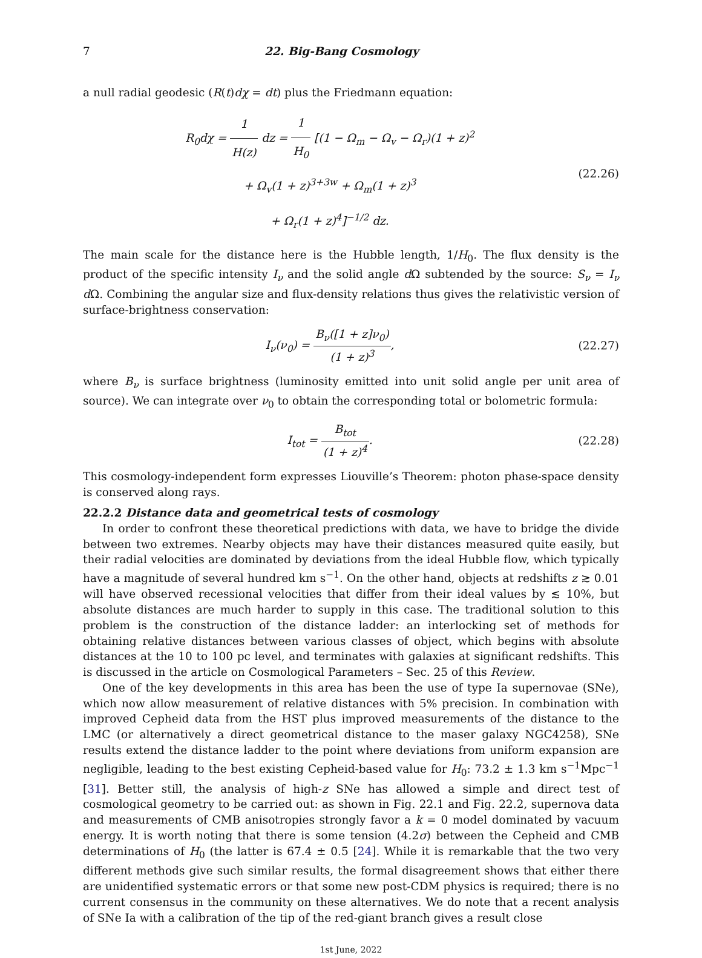7 22. Big-Bang Cosmology
a null radial geodesic (R(t)dχ = dt) plus the Friedmann equation:
R<sub>0</sub>dχ = 1 H(z) dz = 1 H<sub>0</sub> [(1 − Ω<sub>m</sub> − Ω<sub>v</sub> − Ω<sub>r</sub>)(1 + z)<sup>2</sup>
+ Ω<sub>v</sub>(1 + z)<sup>3+3w</sup> + Ω<sub>m</sub>(1 + z)<sup>3</sup>
+ Ω<sub>r</sub>(1 + z)<sup>4</sup>]<sup>−1/2</sup> dz.
(22.26)
The main scale for the distance here is the Hubble length, 1/H<sub>0</sub>. The flux density is the product of the specific intensity I<sub>ν</sub> and the solid angle d Ω subtended by the source: S<sub>ν</sub> = I<sub>ν</sub> d Ω. Combining the angular size and flux-density relations thus gives the relativistic version of surface-brightness conservation:
I<sub>ν</sub>(ν<sub>0</sub>) = B<sub>ν</sub>([1 + z]ν<sub>0</sub>) (1 + z)<sup>3</sup>,
(22.27)
where B<sub>ν</sub> is surface brightness (luminosity emitted into unit solid angle per unit area of source). We can integrate over ν<sub>0</sub> to obtain the corresponding total or bolometric formula:
I<sub>tot</sub> = B<sub>tot</sub> (1 + z)<sup>4</sup>.
(22.28)
This cosmology-independent form expresses Liouville’s Theorem: photon phase-space density is conserved along rays.
22.2.2 Distance data and geometrical tests of cosmology
In order to confront these theoretical predictions with data, we have to bridge the divide between two extremes. Nearby objects may have their distances measured quite easily, but their radial velocities are dominated by deviations from the ideal Hubble flow, which typically have a magnitude of several hundred km s<sup>−1</sup>. On the other hand, objects at redshifts z ≳ 0.01 will have observed recessional velocities that differ from their ideal values by ≲ 10%, but absolute distances are much harder to supply in this case. The traditional solution to this problem is the construction of the distance ladder: an interlocking set of methods for obtaining relative distances between various classes of object, which begins with absolute distances at the 10 to 100 pc level, and terminates with galaxies at significant redshifts. This is discussed in the article on Cosmological Parameters – Sec. 25 of this Review.
One of the key developments in this area has been the use of type Ia supernovae (SNe), which now allow measurement of relative distances with 5% precision. In combination with improved Cepheid data from the HST plus improved measurements of the distance to the LMC (or alternatively a direct geometrical distance to the maser galaxy NGC4258), SNe results extend the distance ladder to the point where deviations from uniform expansion are negligible, leading to the best existing Cepheid-based value for H<sub>0</sub>: 73.2 ± 1.3 km s<sup>−1</sup>Mpc<sup>−1</sup> [31]. Better still, the analysis of high-z SNe has allowed a simple and direct test of cosmological geometry to be carried out: as shown in Fig. 22.1 and Fig. 22.2, supernova data and measurements of CMB anisotropies strongly favor a k = 0 model dominated by vacuum energy. It is worth noting that there is some tension (4.2σ) between the Cepheid and CMB determinations of H<sub>0</sub> (the latter is 67.4 ± 0.5 [24]. While it is remarkable that the two very different methods give such similar results, the formal disagreement shows that either there are unidentified systematic errors or that some new post-CDM physics is required; there is no current consensus in the community on these alternatives. We do note that a recent analysis of SNe Ia with a calibration of the tip of the red-giant branch gives a result close
1st June, 2022